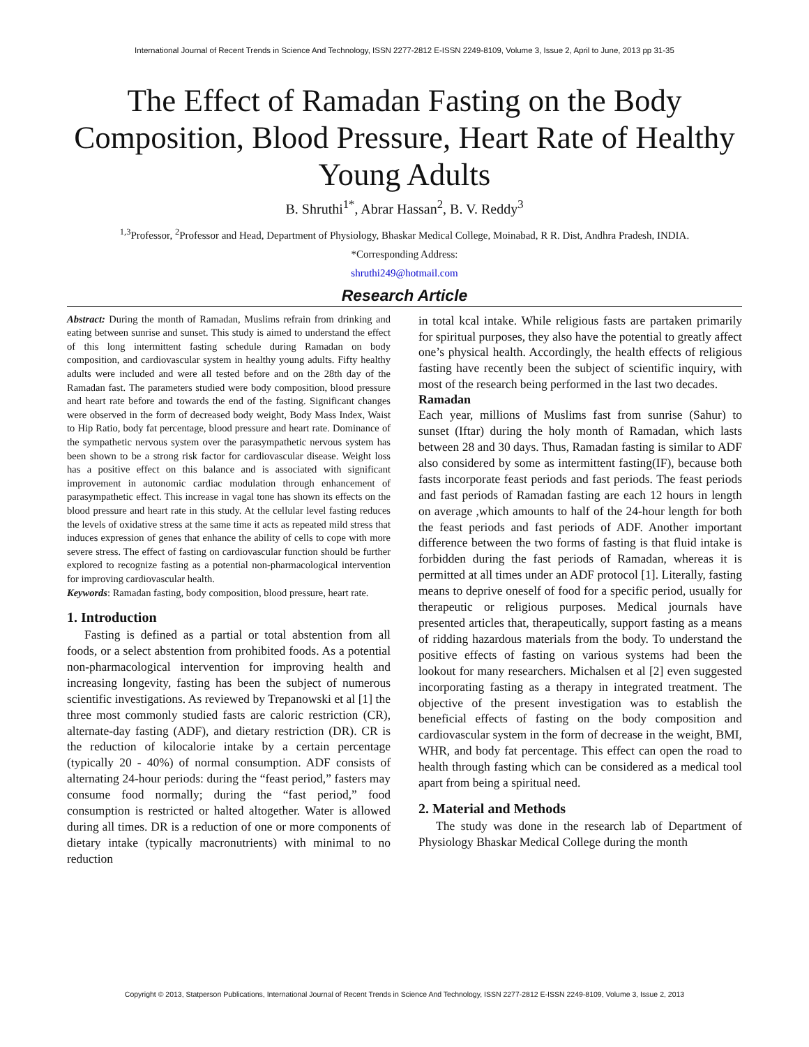International Journal of Recent Trends in Science And Technology, ISSN 2277-2812 E-ISSN 2249-8109, Volume 3, Issue 2, April to June, 2013 pp 31-35
The Effect of Ramadan Fasting on the Body Composition, Blood Pressure, Heart Rate of Healthy Young Adults
B. Shruthi<sup>1*</sup>, Abrar Hassan<sup>2</sup>, B. V. Reddy<sup>3</sup>
<sup>1,3</sup>Professor, <sup>2</sup>Professor and Head, Department of Physiology, Bhaskar Medical College, Moinabad, R R. Dist, Andhra Pradesh, INDIA.
*Corresponding Address:
shruthi249@hotmail.com
Research Article
Abstract: During the month of Ramadan, Muslims refrain from drinking and eating between sunrise and sunset. This study is aimed to understand the effect of this long intermittent fasting schedule during Ramadan on body composition, and cardiovascular system in healthy young adults. Fifty healthy adults were included and were all tested before and on the 28th day of the Ramadan fast. The parameters studied were body composition, blood pressure and heart rate before and towards the end of the fasting. Significant changes were observed in the form of decreased body weight, Body Mass Index, Waist to Hip Ratio, body fat percentage, blood pressure and heart rate. Dominance of the sympathetic nervous system over the parasympathetic nervous system has been shown to be a strong risk factor for cardiovascular disease. Weight loss has a positive effect on this balance and is associated with significant improvement in autonomic cardiac modulation through enhancement of parasympathetic effect. This increase in vagal tone has shown its effects on the blood pressure and heart rate in this study. At the cellular level fasting reduces the levels of oxidative stress at the same time it acts as repeated mild stress that induces expression of genes that enhance the ability of cells to cope with more severe stress. The effect of fasting on cardiovascular function should be further explored to recognize fasting as a potential non-pharmacological intervention for improving cardiovascular health.
Keywords: Ramadan fasting, body composition, blood pressure, heart rate.
1. Introduction
Fasting is defined as a partial or total abstention from all foods, or a select abstention from prohibited foods. As a potential non-pharmacological intervention for improving health and increasing longevity, fasting has been the subject of numerous scientific investigations. As reviewed by Trepanowski et al [1] the three most commonly studied fasts are caloric restriction (CR), alternate-day fasting (ADF), and dietary restriction (DR). CR is the reduction of kilocalorie intake by a certain percentage (typically 20 - 40%) of normal consumption. ADF consists of alternating 24-hour periods: during the “feast period,” fasters may consume food normally; during the “fast period,” food consumption is restricted or halted altogether. Water is allowed during all times. DR is a reduction of one or more components of dietary intake (typically macronutrients) with minimal to no reduction
in total kcal intake. While religious fasts are partaken primarily for spiritual purposes, they also have the potential to greatly affect one’s physical health. Accordingly, the health effects of religious fasting have recently been the subject of scientific inquiry, with most of the research being performed in the last two decades.
Ramadan
Each year, millions of Muslims fast from sunrise (Sahur) to sunset (Iftar) during the holy month of Ramadan, which lasts between 28 and 30 days. Thus, Ramadan fasting is similar to ADF also considered by some as intermittent fasting(IF), because both fasts incorporate feast periods and fast periods. The feast periods and fast periods of Ramadan fasting are each 12 hours in length on average ,which amounts to half of the 24-hour length for both the feast periods and fast periods of ADF. Another important difference between the two forms of fasting is that fluid intake is forbidden during the fast periods of Ramadan, whereas it is permitted at all times under an ADF protocol [1]. Literally, fasting means to deprive oneself of food for a specific period, usually for therapeutic or religious purposes. Medical journals have presented articles that, therapeutically, support fasting as a means of ridding hazardous materials from the body. To understand the positive effects of fasting on various systems had been the lookout for many researchers. Michalsen et al [2] even suggested incorporating fasting as a therapy in integrated treatment. The objective of the present investigation was to establish the beneficial effects of fasting on the body composition and cardiovascular system in the form of decrease in the weight, BMI, WHR, and body fat percentage. This effect can open the road to health through fasting which can be considered as a medical tool apart from being a spiritual need.
2. Material and Methods
The study was done in the research lab of Department of Physiology Bhaskar Medical College during the month
Copyright © 2013, Statperson Publications, International Journal of Recent Trends in Science And Technology, ISSN 2277-2812 E-ISSN 2249-8109, Volume 3, Issue 2, 2013